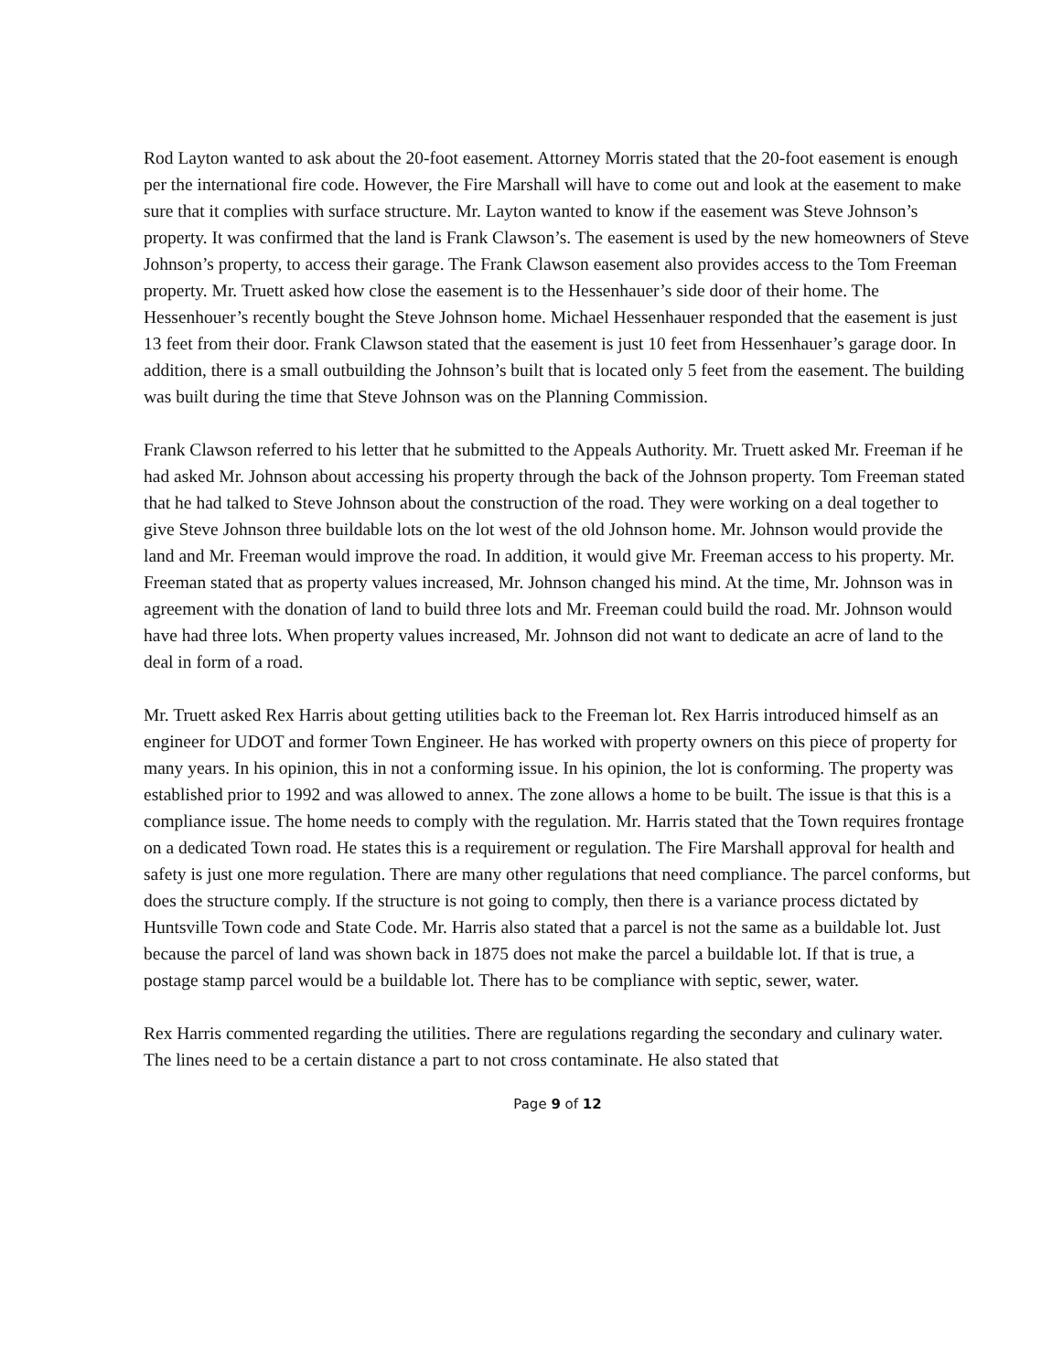Rod Layton wanted to ask about the 20-foot easement. Attorney Morris stated that the 20-foot easement is enough per the international fire code. However, the Fire Marshall will have to come out and look at the easement to make sure that it complies with surface structure. Mr. Layton wanted to know if the easement was Steve Johnson’s property. It was confirmed that the land is Frank Clawson’s. The easement is used by the new homeowners of Steve Johnson’s property, to access their garage. The Frank Clawson easement also provides access to the Tom Freeman property. Mr. Truett asked how close the easement is to the Hessenhauer’s side door of their home. The Hessenhouer’s recently bought the Steve Johnson home. Michael Hessenhauer responded that the easement is just 13 feet from their door. Frank Clawson stated that the easement is just 10 feet from Hessenhauer’s garage door. In addition, there is a small outbuilding the Johnson’s built that is located only 5 feet from the easement. The building was built during the time that Steve Johnson was on the Planning Commission.
Frank Clawson referred to his letter that he submitted to the Appeals Authority. Mr. Truett asked Mr. Freeman if he had asked Mr. Johnson about accessing his property through the back of the Johnson property. Tom Freeman stated that he had talked to Steve Johnson about the construction of the road. They were working on a deal together to give Steve Johnson three buildable lots on the lot west of the old Johnson home. Mr. Johnson would provide the land and Mr. Freeman would improve the road. In addition, it would give Mr. Freeman access to his property. Mr. Freeman stated that as property values increased, Mr. Johnson changed his mind. At the time, Mr. Johnson was in agreement with the donation of land to build three lots and Mr. Freeman could build the road. Mr. Johnson would have had three lots. When property values increased, Mr. Johnson did not want to dedicate an acre of land to the deal in form of a road.
Mr. Truett asked Rex Harris about getting utilities back to the Freeman lot. Rex Harris introduced himself as an engineer for UDOT and former Town Engineer. He has worked with property owners on this piece of property for many years. In his opinion, this in not a conforming issue. In his opinion, the lot is conforming. The property was established prior to 1992 and was allowed to annex. The zone allows a home to be built. The issue is that this is a compliance issue. The home needs to comply with the regulation. Mr. Harris stated that the Town requires frontage on a dedicated Town road. He states this is a requirement or regulation. The Fire Marshall approval for health and safety is just one more regulation. There are many other regulations that need compliance. The parcel conforms, but does the structure comply. If the structure is not going to comply, then there is a variance process dictated by Huntsville Town code and State Code. Mr. Harris also stated that a parcel is not the same as a buildable lot. Just because the parcel of land was shown back in 1875 does not make the parcel a buildable lot. If that is true, a postage stamp parcel would be a buildable lot. There has to be compliance with septic, sewer, water.
Rex Harris commented regarding the utilities. There are regulations regarding the secondary and culinary water. The lines need to be a certain distance a part to not cross contaminate. He also stated that
Page 9 of 12